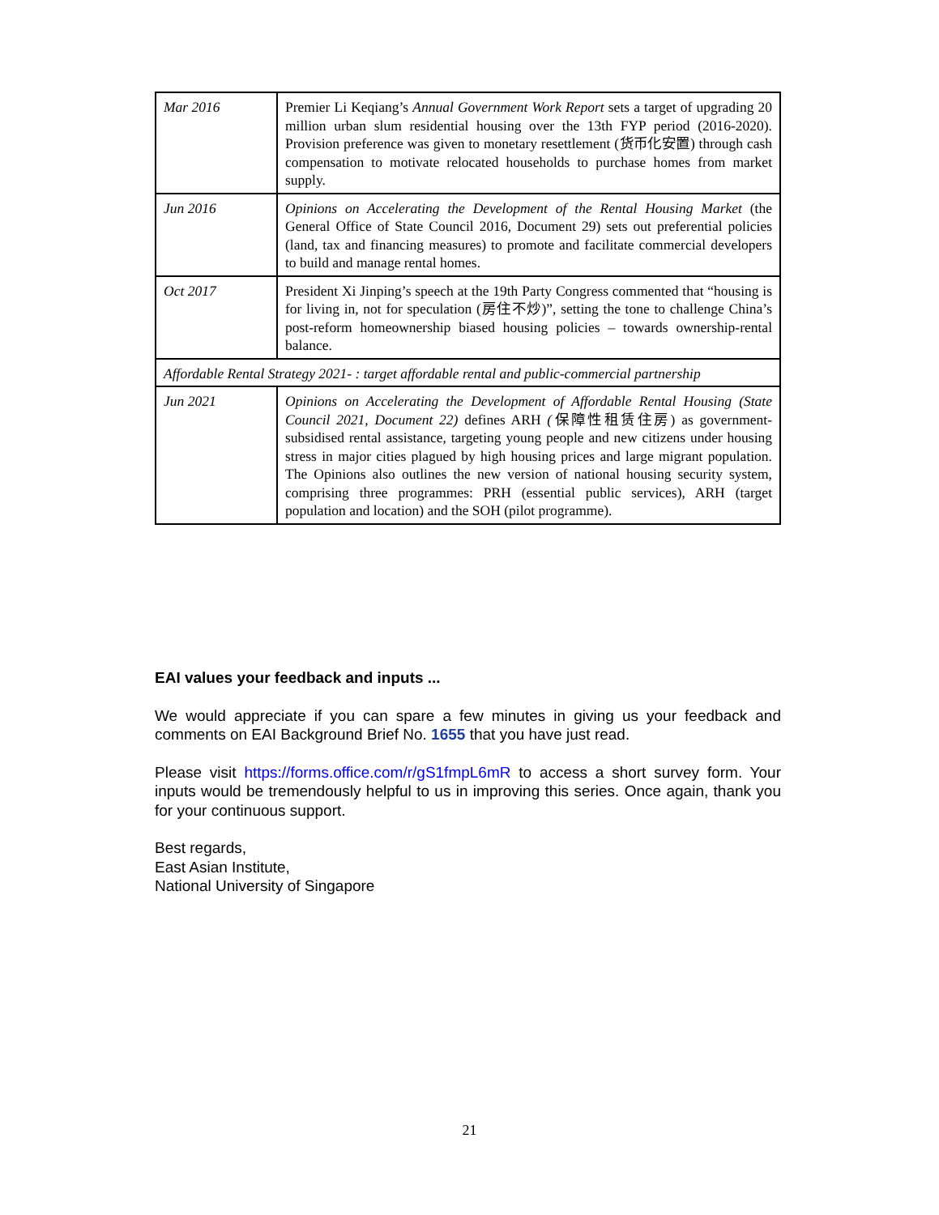| Mar 2016 | Premier Li Keqiang’s Annual Government Work Report sets a target of upgrading 20 million urban slum residential housing over the 13th FYP period (2016-2020). Provision preference was given to monetary resettlement (货币化安置) through cash compensation to motivate relocated households to purchase homes from market supply. |
| Jun 2016 | Opinions on Accelerating the Development of the Rental Housing Market (the General Office of State Council 2016, Document 29) sets out preferential policies (land, tax and financing measures) to promote and facilitate commercial developers to build and manage rental homes. |
| Oct 2017 | President Xi Jinping’s speech at the 19th Party Congress commented that “housing is for living in, not for speculation (房住不炒)”, setting the tone to challenge China’s post-reform homeownership biased housing policies – towards ownership-rental balance. |
| Affordable Rental Strategy 2021- : target affordable rental and public-commercial partnership | |
| Jun 2021 | Opinions on Accelerating the Development of Affordable Rental Housing (State Council 2021, Document 22) defines ARH ( 保障性租赁住房) as government-subsidised rental assistance, targeting young people and new citizens under housing stress in major cities plagued by high housing prices and large migrant population. The Opinions also outlines the new version of national housing security system, comprising three programmes: PRH (essential public services), ARH (target population and location) and the SOH (pilot programme). |
EAI values your feedback and inputs ...
We would appreciate if you can spare a few minutes in giving us your feedback and comments on EAI Background Brief No. 1655 that you have just read.
Please visit https://forms.office.com/r/gS1fmpL6mR to access a short survey form. Your inputs would be tremendously helpful to us in improving this series. Once again, thank you for your continuous support.
Best regards,
East Asian Institute,
National University of Singapore
21